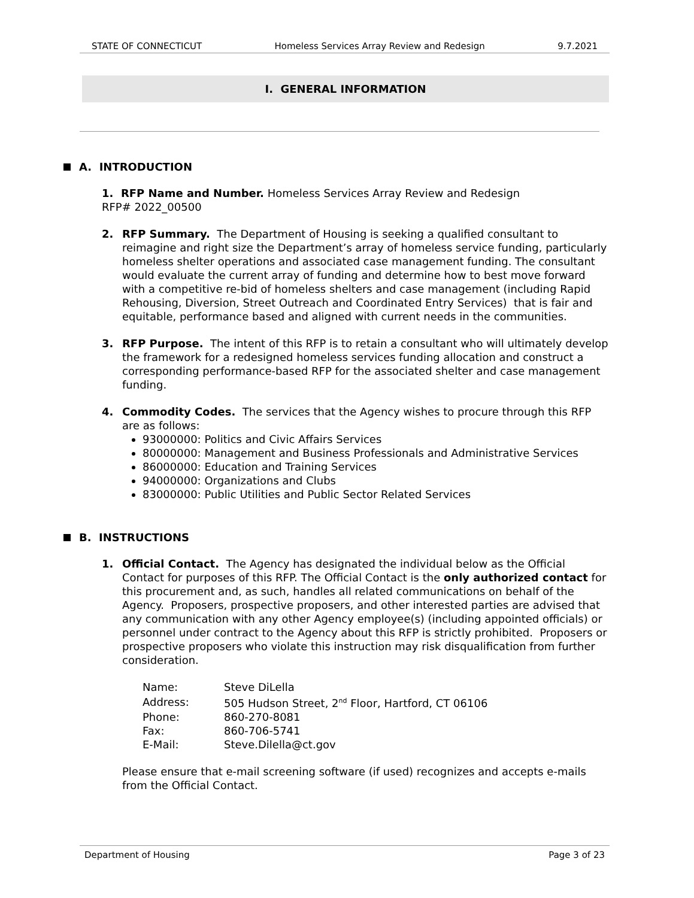STATE OF CONNECTICUT Homeless Services Array Review and Redesign 9.7.2021
I. GENERAL INFORMATION
A. INTRODUCTION
1. RFP Name and Number. Homeless Services Array Review and Redesign
RFP# 2022_00500
2. RFP Summary. The Department of Housing is seeking a qualified consultant to reimagine and right size the Department’s array of homeless service funding, particularly homeless shelter operations and associated case management funding. The consultant would evaluate the current array of funding and determine how to best move forward with a competitive re-bid of homeless shelters and case management (including Rapid Rehousing, Diversion, Street Outreach and Coordinated Entry Services) that is fair and equitable, performance based and aligned with current needs in the communities.
3. RFP Purpose. The intent of this RFP is to retain a consultant who will ultimately develop the framework for a redesigned homeless services funding allocation and construct a corresponding performance-based RFP for the associated shelter and case management funding.
4. Commodity Codes. The services that the Agency wishes to procure through this RFP are as follows:
93000000: Politics and Civic Affairs Services
80000000: Management and Business Professionals and Administrative Services
86000000: Education and Training Services
94000000: Organizations and Clubs
83000000: Public Utilities and Public Sector Related Services
B. INSTRUCTIONS
1. Official Contact. The Agency has designated the individual below as the Official Contact for purposes of this RFP. The Official Contact is the only authorized contact for this procurement and, as such, handles all related communications on behalf of the Agency. Proposers, prospective proposers, and other interested parties are advised that any communication with any other Agency employee(s) (including appointed officials) or personnel under contract to the Agency about this RFP is strictly prohibited. Proposers or prospective proposers who violate this instruction may risk disqualification from further consideration.
| Name: | Steve DiLella |
| Address: | 505 Hudson Street, 2<sup>nd</sup> Floor, Hartford, CT 06106 |
| Phone: | 860-270-8081 |
| Fax: | 860-706-5741 |
| E-Mail: | Steve.Dilella@ct.gov |
Please ensure that e-mail screening software (if used) recognizes and accepts e-mails from the Official Contact.
Department of Housing Page 3 of 23